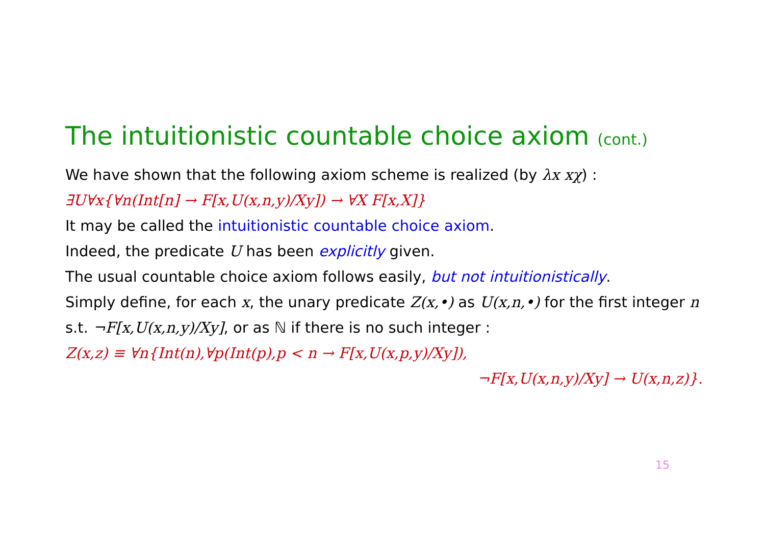The intuitionistic countable choice axiom (cont.)
We have shown that the following axiom scheme is realized (by λx xχ) :
∃U∀x{∀n(Int[n] → F[x,U(x,n,y)/Xy]) → ∀X F[x,X]}
It may be called the intuitionistic countable choice axiom.
Indeed, the predicate U has been explicitly given.
The usual countable choice axiom follows easily, but not intuitionistically.
Simply define, for each x, the unary predicate Z(x,•) as U(x,n,•) for the first integer n s.t. ¬F[x,U(x,n,y)/Xy], or as ℕ if there is no such integer :
Z(x,z) ≡ ∀n{Int(n),∀p(Int(p),p < n → F[x,U(x,p,y)/Xy]),
¬F[x,U(x,n,y)/Xy] → U(x,n,z)}.
15